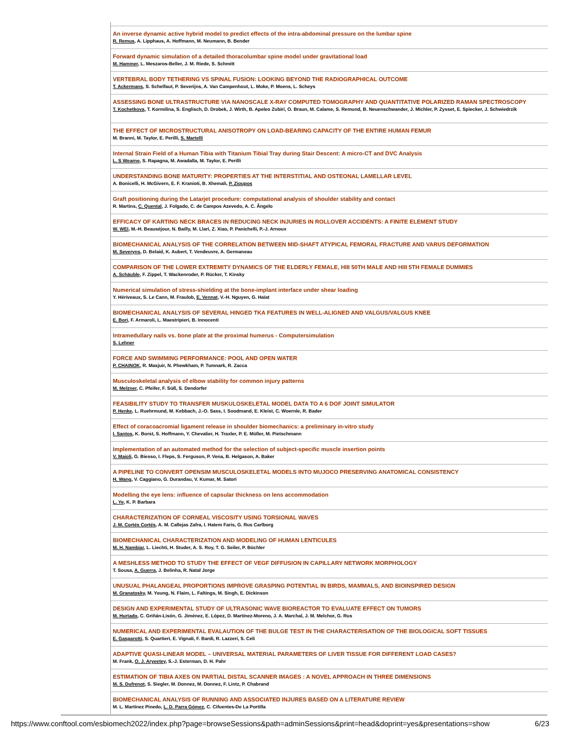An inverse dynamic active hybrid model to predict effects of the intra-abdominal pressure on the lumbar spine
R. Remus, A. Lipphaus, A. Hoffmann, M. Neumann, B. Bender
Forward dynamic simulation of a detailed thoracolumbar spine model under gravitational load
M. Hammer, L. Meszaros-Beller, J. M. Riede, S. Schmitt
VERTEBRAL BODY TETHERING VS SPINAL FUSION: LOOKING BEYOND THE RADIOGRAPHICAL OUTCOME
T. Ackermans, S. Schelfaut, P. Severijns, A. Van Campenhout, L. Moke, P. Moens, L. Scheys
ASSESSING BONE ULTRASTRUCTURE VIA NANOSCALE X-RAY COMPUTED TOMOGRAPHY AND QUANTITATIVE POLARIZED RAMAN SPECTROSCOPY
T. Kochetkova, T. Kormilina, S. Englisch, D. Drobek, J. Wirth, B. Apeleo Zubiri, O. Braun, M. Calame, S. Remund, B. Neuenschwander, J. Michler, P. Zysset, E. Spiecker, J. Schwiedrzik
THE EFFECT OF MICROSTRUCTURAL ANISOTROPY ON LOAD-BEARING CAPACITY OF THE ENTIRE HUMAN FEMUR
M. Branni, M. Taylor, E. Perilli, S. Martelli
Internal Strain Field of a Human Tibia with Titanium Tibial Tray during Stair Descent: A micro-CT and DVC Analysis
L. S Wearne, S. Rapagna, M. Awadalla, M. Taylor, E. Perilli
UNDERSTANDING BONE MATURITY: PROPERTIES AT THE INTERSTITIAL AND OSTEONAL LAMELLAR LEVEL
A. Bonicelli, H. McGivern, E. F. Kranioti, B. Xhemali, P. Zioupos
Graft positioning during the Latarjet procedure: computational analysis of shoulder stability and contact
R. Martins, C. Quental, J. Folgado, C. de Campos Azevedo, A. C. Ângelo
EFFICACY OF KARTING NECK BRACES IN REDUCING NECK INJURIES IN ROLLOVER ACCIDENTS: A FINITE ELEMENT STUDY
W. WEI, M.-H. Beauséjour, N. Bailly, M. Llari, Z. Xiao, P. Panichelli, P.-J. Arnoux
BIOMECHANICAL ANALYSIS OF THE CORRELATION BETWEEN MID-SHAFT ATYPICAL FEMORAL FRACTURE AND VARUS DEFORMATION
M. Severyns, D. Belaid, K. Aubert, T. Vendeuvre, A. Germaneau
COMPARISON OF THE LOWER EXTREMITY DYNAMICS OF THE ELDERLY FEMALE, HIII 50TH MALE AND HIII 5TH FEMALE DUMMIES
A. Schäuble, F. Zippel, T. Wackenroder, P. Rücker, T. Kinsky
Numerical simulation of stress-shielding at the bone-implant interface under shear loading
Y. Hériveaux, S. Le Cann, M. Fraulob, E. Vennat, V.-H. Nguyen, G. Haïat
BIOMECHANICAL ANALYSIS OF SEVERAL HINGED TKA FEATURES IN WELL-ALIGNED AND VALGUS/VALGUS KNEE
E. Bori, F. Armaroli, L. Maestripieri, B. Innocenti
Intramedullary nails vs. bone plate at the proximal humerus - Computersimulation
S. Lehner
FORCE AND SWIMMING PERFORMANCE: POOL AND OPEN WATER
P. CHAINOK, R. Masjuir, N. Phewkham, P. Tumnark, R. Zacca
Musculoskeletal analysis of elbow stability for common injury patterns
M. Melzner, C. Pfeifer, F. Süß, S. Dendorfer
FEASIBILITY STUDY TO TRANSFER MUSKULOSKELETAL MODEL DATA TO A 6 DOF JOINT SIMULATOR
P. Henke, L. Ruehrmund, M. Kebbach, J.-O. Sass, I. Soodmand, E. Kleist, C. Woernle, R. Bader
Effect of coracoacromial ligament release in shoulder biomechanics: a preliminary in-vitro study
I. Santos, K. Borst, S. Hoffmann, Y. Chevalier, H. Traxler, P. E. Müller, M. Pietschmann
Implementation of an automated method for the selection of subject-specific muscle insertion points
V. Maioli, G. Biesso, I. Fleps, S. Ferguson, P. Vena, B. Helgason, A. Baker
A PIPELINE TO CONVERT OPENSIM MUSCULOSKELETAL MODELS INTO MUJOCO PRESERVING ANATOMICAL CONSISTENCY
H. Wang, V. Caggiano, G. Durandau, V. Kumar, M. Satori
Modelling the eye lens: influence of capsular thickness on lens accommodation
L. Ye, K. P. Barbara
CHARACTERIZATION OF CORNEAL VISCOSITY USING TORSIONAL WAVES
J. M. Cortés Cortés, A. M. Callejas Zafra, I. Hatem Faris, G. Rus Carlborg
BIOMECHANICAL CHARACTERIZATION AND MODELING OF HUMAN LENTICULES
M. H. Nambiar, L. Liechti, H. Studer, A. S. Roy, T. G. Seiler, P. Büchler
A MESHLESS METHOD TO STUDY THE EFFECT OF VEGF DIFFUSION IN CAPILLARY NETWORK MORPHOLOGY
T. Sousa, A. Guerra, J. Belinha, R. Natal Jorge
UNUSUAL PHALANGEAL PROPORTIONS IMPROVE GRASPING POTENTIAL IN BIRDS, MAMMALS, AND BIOINSPIRED DESIGN
M. Granatosky, M. Young, N. Flaim, L. Faltings, M. Singh, E. Dickinson
DESIGN AND EXPERIMENTAL STUDY OF ULTRASONIC WAVE BIOREACTOR TO EVALUATE EFFECT ON TUMORS
M. Hurtado, C. Griñán-Lisón, G. Jiménez, E. López, D. Martínez-Moreno, J. A. Marchal, J. M. Melchor, G. Rus
NUMERICAL AND EXPERIMENTAL EVALAUTION OF THE BULGE TEST IN THE CHARACTERISATION OF THE BIOLOGICAL SOFT TISSUES
E. Gasparotti, S. Quartieri, E. Vignali, F. Bardi, R. Lazzeri, S. Celi
ADAPTIVE QUASI-LINEAR MODEL – UNIVERSAL MATERIAL PARAMETERS OF LIVER TISSUE FOR DIFFERENT LOAD CASES?
M. Frank, O. J. Aryeetey, S.-J. Esterman, D. H. Pahr
ESTIMATION OF TIBIA AXES ON PARTIAL DISTAL SCANNER IMAGES : A NOVEL APPROACH IN THREE DIMENSIONS
M. S. Dufrenot, S. Siegler, M. Donnez, M. Donnez, F. Lintz, P. Chabrand
BIOMECHANICAL ANALYSIS OF RUNNING AND ASSOCIATED INJURES BASED ON A LITERATURE REVIEW
M. L. Martínez Pinedo, L. D. Parra Gómez, C. Cifuentes-De La Portilla
https://www.conftool.com/esbiomech2022/index.php?page=browseSessions&path=adminSessions&print=head&doprint=yes&presentations=show 6/23